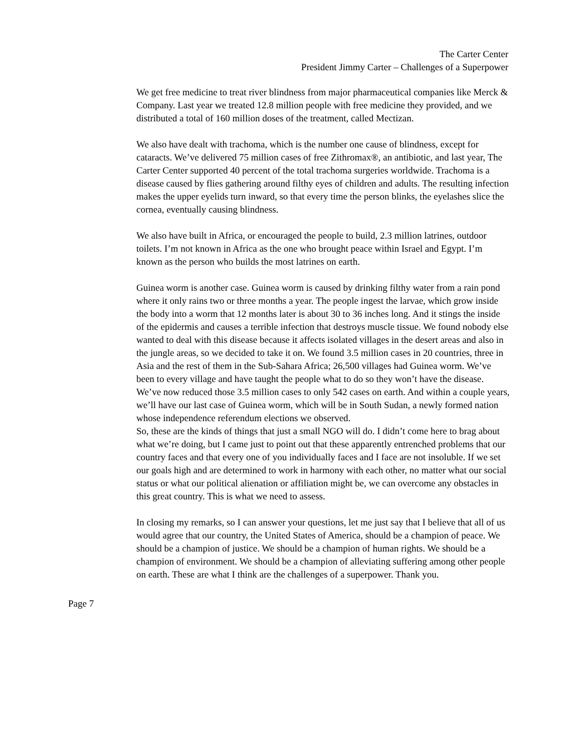The Carter Center
President Jimmy Carter – Challenges of a Superpower
We get free medicine to treat river blindness from major pharmaceutical companies like Merck & Company. Last year we treated 12.8 million people with free medicine they provided, and we distributed a total of 160 million doses of the treatment, called Mectizan.
We also have dealt with trachoma, which is the number one cause of blindness, except for cataracts. We’ve delivered 75 million cases of free Zithromax®, an antibiotic, and last year, The Carter Center supported 40 percent of the total trachoma surgeries worldwide. Trachoma is a disease caused by flies gathering around filthy eyes of children and adults. The resulting infection makes the upper eyelids turn inward, so that every time the person blinks, the eyelashes slice the cornea, eventually causing blindness.
We also have built in Africa, or encouraged the people to build, 2.3 million latrines, outdoor toilets. I’m not known in Africa as the one who brought peace within Israel and Egypt. I’m known as the person who builds the most latrines on earth.
Guinea worm is another case. Guinea worm is caused by drinking filthy water from a rain pond where it only rains two or three months a year. The people ingest the larvae, which grow inside the body into a worm that 12 months later is about 30 to 36 inches long. And it stings the inside of the epidermis and causes a terrible infection that destroys muscle tissue. We found nobody else wanted to deal with this disease because it affects isolated villages in the desert areas and also in the jungle areas, so we decided to take it on. We found 3.5 million cases in 20 countries, three in Asia and the rest of them in the Sub-Sahara Africa; 26,500 villages had Guinea worm. We’ve been to every village and have taught the people what to do so they won’t have the disease. We’ve now reduced those 3.5 million cases to only 542 cases on earth. And within a couple years, we’ll have our last case of Guinea worm, which will be in South Sudan, a newly formed nation whose independence referendum elections we observed.
So, these are the kinds of things that just a small NGO will do. I didn’t come here to brag about what we’re doing, but I came just to point out that these apparently entrenched problems that our country faces and that every one of you individually faces and I face are not insoluble. If we set our goals high and are determined to work in harmony with each other, no matter what our social status or what our political alienation or affiliation might be, we can overcome any obstacles in this great country. This is what we need to assess.
In closing my remarks, so I can answer your questions, let me just say that I believe that all of us would agree that our country, the United States of America, should be a champion of peace. We should be a champion of justice. We should be a champion of human rights. We should be a champion of environment. We should be a champion of alleviating suffering among other people on earth. These are what I think are the challenges of a superpower. Thank you.
Page 7